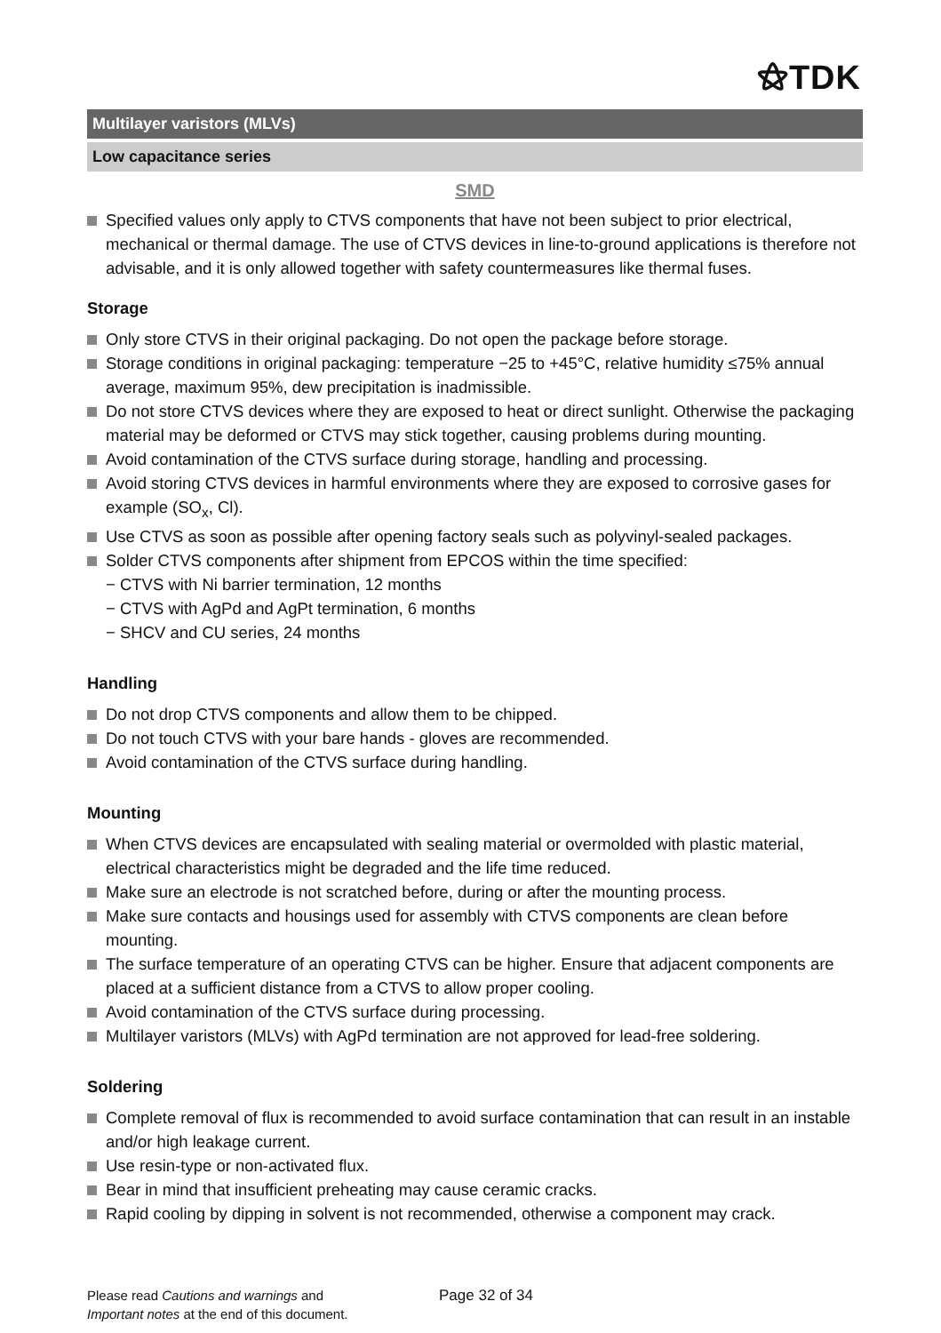⚝TDK
Multilayer varistors (MLVs)
Low capacitance series
SMD
Specified values only apply to CTVS components that have not been subject to prior electrical, mechanical or thermal damage. The use of CTVS devices in line-to-ground applications is therefore not advisable, and it is only allowed together with safety countermeasures like thermal fuses.
Storage
Only store CTVS in their original packaging. Do not open the package before storage.
Storage conditions in original packaging: temperature −25 to +45°C, relative humidity ≤75% annual average, maximum 95%, dew precipitation is inadmissible.
Do not store CTVS devices where they are exposed to heat or direct sunlight. Otherwise the packaging material may be deformed or CTVS may stick together, causing problems during mounting.
Avoid contamination of the CTVS surface during storage, handling and processing.
Avoid storing CTVS devices in harmful environments where they are exposed to corrosive gases for example (SO<sub>x</sub>, Cl).
Use CTVS as soon as possible after opening factory seals such as polyvinyl-sealed packages.
Solder CTVS components after shipment from EPCOS within the time specified:
− CTVS with Ni barrier termination, 12 months
− CTVS with AgPd and AgPt termination, 6 months
− SHCV and CU series, 24 months
Handling
Do not drop CTVS components and allow them to be chipped.
Do not touch CTVS with your bare hands - gloves are recommended.
Avoid contamination of the CTVS surface during handling.
Mounting
When CTVS devices are encapsulated with sealing material or overmolded with plastic material, electrical characteristics might be degraded and the life time reduced.
Make sure an electrode is not scratched before, during or after the mounting process.
Make sure contacts and housings used for assembly with CTVS components are clean before mounting.
The surface temperature of an operating CTVS can be higher. Ensure that adjacent components are placed at a sufficient distance from a CTVS to allow proper cooling.
Avoid contamination of the CTVS surface during processing.
Multilayer varistors (MLVs) with AgPd termination are not approved for lead-free soldering.
Soldering
Complete removal of flux is recommended to avoid surface contamination that can result in an instable and/or high leakage current.
Use resin-type or non-activated flux.
Bear in mind that insufficient preheating may cause ceramic cracks.
Rapid cooling by dipping in solvent is not recommended, otherwise a component may crack.
Please read Cautions and warnings and
Important notes at the end of this document.
Page 32 of 34